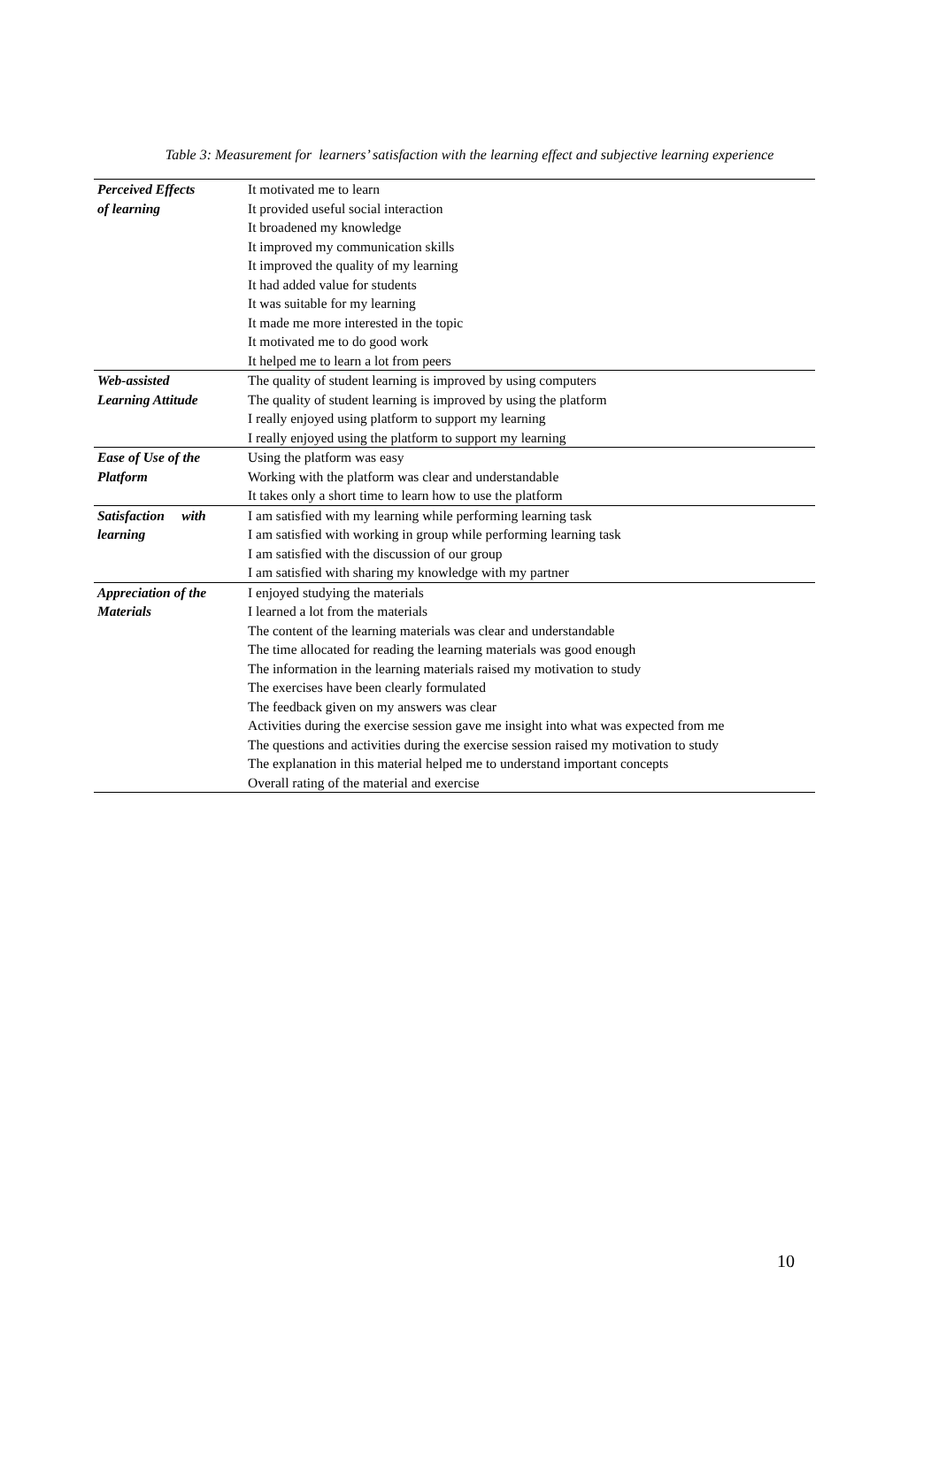Table 3: Measurement for learners’ satisfaction with the learning effect and subjective learning experience
| Perceived Effects of learning | It motivated me to learn |
| | It provided useful social interaction |
| | It broadened my knowledge |
| | It improved my communication skills |
| | It improved the quality of my learning |
| | It had added value for students |
| | It was suitable for my learning |
| | It made me more interested in the topic |
| | It motivated me to do good work |
| | It helped me to learn a lot from peers |
| Web-assisted Learning Attitude | The quality of student learning is improved by using computers |
| | The quality of student learning is improved by using the platform |
| | I really enjoyed using platform to support my learning |
| | I really enjoyed using the platform to support my learning |
| Ease of Use of the Platform | Using the platform was easy |
| | Working with the platform was clear and understandable |
| | It takes only a short time to learn how to use the platform |
| Satisfaction with learning | I am satisfied with my learning while performing learning task |
| | I am satisfied with working in group while performing learning task |
| | I am satisfied with the discussion of our group |
| | I am satisfied with sharing my knowledge with my partner |
| Appreciation of the Materials | I enjoyed studying the materials |
| | I learned a lot from the materials |
| | The content of the learning materials was clear and understandable |
| | The time allocated for reading the learning materials was good enough |
| | The information in the learning materials raised my motivation to study |
| | The exercises have been clearly formulated |
| | The feedback given on my answers was clear |
| | Activities during the exercise session gave me insight into what was expected from me |
| | The questions and activities during the exercise session raised my motivation to study |
| | The explanation in this material helped me to understand important concepts |
| | Overall rating of the material and exercise |
10